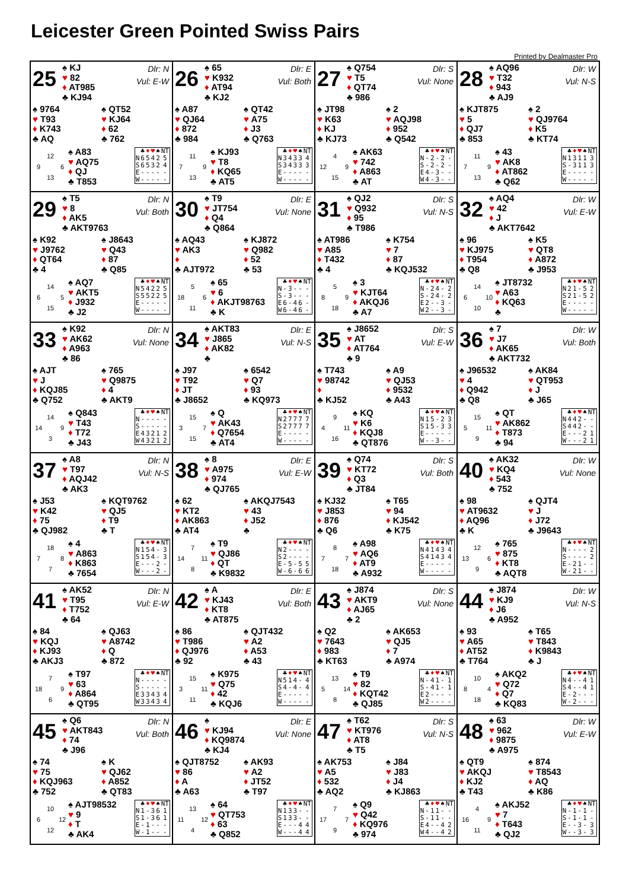Leicester Green Pointed Swiss Pairs
Printed by Dealmaster Pro
25
♠ KJ
♥ 82
♦ AT985
♣ KJ94
Dlr: N
Vul: E-W
♠ 9764
♥ T93
♦ K743
♣ AQ
♠ QT52
♥ KJ64
♦ 62
♣ 762
| | 12 | |
| 9 | | 6 |
| | 13 | |
♠ A83
♥ AQ75
♦ QJ
♣ T853
| | ♣ | ♦ | ♥ | ♠ | NT |
| --- | --- | --- | --- | --- | --- |
| N | 6 | 5 | 4 | 2 | 5 |
| S | 6 | 5 | 3 | 2 | 4 |
| E | - | - | - | - | - |
| W | - | - | - | - | - |
26
♠ 65
♥ K932
♦ AT94
♣ KJ2
Dlr: E
Vul: Both
♠ A87
♥ QJ64
♦ 872
♣ 984
♠ QT42
♥ A75
♦ J3
♣ Q763
| | 11 | |
| 7 | | 9 |
| | 13 | |
♠ KJ93
♥ T8
♦ KQ65
♣ AT5
| | ♣ | ♦ | ♥ | ♠ | NT |
| --- | --- | --- | --- | --- | --- |
| N | 3 | 4 | 3 | 3 | 4 |
| S | 3 | 4 | 3 | 3 | 3 |
| E | - | - | - | - | - |
| W | - | - | - | - | - |
27
♠ Q754
♥ T5
♦ QT74
♣ 986
Dlr: S
Vul: None
♠ JT98
♥ K63
♦ KJ
♣ KJ73
♠ 2
♥ AQJ98
♦ 952
♣ Q542
| | 4 | |
| 12 | | 9 |
| | 15 | |
♠ AK63
♥ 742
♦ A863
♣ AT
| | ♣ | ♦ | ♥ | ♠ | NT |
| --- | --- | --- | --- | --- | --- |
| N | - | 2 | - | 2 | - |
| S | - | 2 | - | 2 | - |
| E | 4 | - | 3 | - | - |
| W | 4 | - | 3 | - | - |
28
♠ AQ96
♥ T32
♦ 943
♣ AJ9
Dlr: W
Vul: N-S
♠ KJT875
♥ 5
♦ QJ7
♣ 853
♠ 2
♥ QJ9764
♦ K5
♣ KT74
| | 11 | |
| 7 | | 9 |
| | 13 | |
♠ 43
♥ AK8
♦ AT862
♣ Q62
| | ♣ | ♦ | ♥ | ♠ | NT |
| --- | --- | --- | --- | --- | --- |
| N | 1 | 3 | 1 | 1 | 3 |
| S | - | 3 | 1 | 1 | 3 |
| E | - | - | - | - | - |
| W | - | - | - | - | - |
29
♠ T5
♥ 8
♦ AK5
♣ AKT9763
Dlr: N
Vul: Both
♠ K92
♥ J9762
♦ QT64
♣ 4
♠ J8643
♥ Q43
♦ 87
♣ Q85
| | 14 | |
| 6 | | 5 |
| | 15 | |
♠ AQ7
♥ AKT5
♦ J932
♣ J2
| | ♣ | ♦ | ♥ | ♠ | NT |
| --- | --- | --- | --- | --- | --- |
| N | 5 | 4 | 2 | 2 | 5 |
| S | 5 | 5 | 2 | 2 | 5 |
| E | - | - | - | - | - |
| W | - | - | - | - | - |
30
♠ T9
♥ JT754
♦ Q4
♣ Q864
Dlr: E
Vul: None
♠ AQ43
♥ AK3
♦
♣ AJT972
♠ KJ872
♥ Q982
♦ 52
♣ 53
| | 5 | |
| 18 | | 6 |
| | 11 | |
♠ 65
♥ 6
♦ AKJT98763
♣ K
| | ♣ | ♦ | ♥ | ♠ | NT |
| --- | --- | --- | --- | --- | --- |
| N | - | 3 | - | - | - |
| S | - | 3 | - | - | - |
| E | 6 | - | 4 | 6 | - |
| W | 6 | - | 4 | 6 | - |
31
♠ QJ2
♥ Q932
♦ 95
♣ T986
Dlr: S
Vul: N-S
♠ AT986
♥ A85
♦ T432
♣ 4
♠ K754
♥ 7
♦ 87
♣ KQJ532
| | 5 | |
| 8 | | 9 |
| | 18 | |
♠ 3
♥ KJT64
♦ AKQJ6
♣ A7
| | ♣ | ♦ | ♥ | ♠ | NT |
| --- | --- | --- | --- | --- | --- |
| N | - | 2 | 4 | - | 2 |
| S | - | 2 | 4 | - | 2 |
| E | 2 | - | - | 3 | - |
| W | 2 | - | - | 3 | - |
32
♠ AQ4
♥ 42
♦ J
♣ AKT7642
Dlr: W
Vul: E-W
♠ 96
♥ KJ975
♦ T954
♣ Q8
♠ K5
♥ QT8
♦ A872
♣ J953
| | 14 | |
| 6 | | 10 |
| | 10 | |
♠ JT8732
♥ A63
♦ KQ63
♣
| | ♣ | ♦ | ♥ | ♠ | NT |
| --- | --- | --- | --- | --- | --- |
| N | 2 | 1 | - | 5 | 2 |
| S | 2 | 1 | - | 5 | 2 |
| E | - | - | - | - | - |
| W | - | - | - | - | - |
33
♠ K92
♥ AK62
♦ A963
♣ 86
Dlr: N
Vul: None
♠ AJT
♥ J
♦ KQJ85
♣ Q752
♠ 765
♥ Q9875
♦ 4
♣ AKT9
| | 14 | |
| 14 | | 9 |
| | 3 | |
♠ Q843
♥ T43
♦ T72
♣ J43
| | ♣ | ♦ | ♥ | ♠ | NT |
| --- | --- | --- | --- | --- | --- |
| N | - | - | - | - | - |
| S | - | - | - | - | - |
| E | 4 | 3 | 2 | 1 | 2 |
| W | 4 | 3 | 2 | 1 | 2 |
34
♠ AKT83
♥ J865
♦ AK82
♣
Dlr: E
Vul: N-S
♠ J97
♥ T92
♦ JT
♣ J8652
♠ 6542
♥ Q7
♦ 93
♣ KQ973
| | 15 | |
| 3 | | 7 |
| | 15 | |
♠ Q
♥ AK43
♦ Q7654
♣ AT4
| | ♣ | ♦ | ♥ | ♠ | NT |
| --- | --- | --- | --- | --- | --- |
| N | 2 | 7 | 7 | 7 | 7 |
| S | 2 | 7 | 7 | 7 | 7 |
| E | - | - | - | - | - |
| W | - | - | - | - | - |
35
♠ J8652
♥ AT
♦ AT764
♣ 9
Dlr: S
Vul: E-W
♠ T743
♥ 98742
♦
♣ KJ52
♠ A9
♥ QJ53
♦ 9532
♣ A43
| | 9 | |
| 4 | | 11 |
| | 16 | |
♠ KQ
♥ K6
♦ KQJ8
♣ QT876
| | ♣ | ♦ | ♥ | ♠ | NT |
| --- | --- | --- | --- | --- | --- |
| N | 1 | 5 | - | 2 | 3 |
| S | 1 | 5 | - | 3 | 3 |
| E | - | - | - | - | - |
| W | - | - | 3 | - | - |
36
♠ 7
♥ J7
♦ AK65
♣ AKT732
Dlr: W
Vul: Both
♠ J96532
♥ 4
♦ Q942
♣ Q8
♠ AK84
♥ QT953
♦ J
♣ J65
| | 15 | |
| 5 | | 11 |
| | 9 | |
♠ QT
♥ AK862
♦ T873
♣ 94
| | ♣ | ♦ | ♥ | ♠ | NT |
| --- | --- | --- | --- | --- | --- |
| N | 4 | 4 | 2 | - | - |
| S | 4 | 4 | 2 | - | - |
| E | - | - | - | 2 | 1 |
| W | - | - | - | 2 | 1 |
37
♠ A8
♥ T97
♦ AQJ42
♣ AK3
Dlr: N
Vul: N-S
♠ J53
♥ K42
♦ 75
♣ QJ982
♠ KQT9762
♥ QJ5
♦ T9
♣ T
| | 18 | |
| 7 | | 8 |
| | 7 | |
♠ 4
♥ A863
♦ K863
♣ 7654
| | ♣ | ♦ | ♥ | ♠ | NT |
| --- | --- | --- | --- | --- | --- |
| N | 1 | 5 | 4 | - | 3 |
| S | 1 | 5 | 4 | - | 3 |
| E | - | - | - | 2 | - |
| W | - | - | - | 2 | - |
38
♠ 8
♥ A975
♦ 974
♣ QJ765
Dlr: E
Vul: E-W
♠ 62
♥ KT2
♦ AK863
♣ AT4
♠ AKQJ7543
♥ 43
♦ J52
♣
| | 7 | |
| 14 | | 11 |
| | 8 | |
♠ T9
♥ QJ86
♦ QT
♣ K9832
| | ♣ | ♦ | ♥ | ♠ | NT |
| --- | --- | --- | --- | --- | --- |
| N | 2 | - | - | - | - |
| S | 2 | - | - | - | - |
| E | - | 5 | - | 5 | 5 |
| W | - | 6 | - | 6 | 6 |
39
♠ Q74
♥ KT72
♦ Q3
♣ JT84
Dlr: S
Vul: Both
♠ KJ32
♥ J853
♦ 876
♣ Q6
♠ T65
♥ 94
♦ KJ542
♣ K75
| | 8 | |
| 7 | | 7 |
| | 18 | |
♠ A98
♥ AQ6
♦ AT9
♣ A932
| | ♣ | ♦ | ♥ | ♠ | NT |
| --- | --- | --- | --- | --- | --- |
| N | 4 | 1 | 4 | 3 | 4 |
| S | 4 | 1 | 4 | 3 | 4 |
| E | - | - | - | - | - |
| W | - | - | - | - | - |
40
♠ AK32
♥ KQ4
♦ 543
♣ 752
Dlr: W
Vul: None
♠ 98
♥ AT9632
♦ AQ96
♣ K
♠ QJT4
♥ J
♦ J72
♣ J9643
| | 12 | |
| 13 | | 6 |
| | 9 | |
♠ 765
♥ 875
♦ KT8
♣ AQT8
| | ♣ | ♦ | ♥ | ♠ | NT |
| --- | --- | --- | --- | --- | --- |
| N | - | - | - | - | 2 |
| S | - | - | - | - | 2 |
| E | - | 2 | 1 | - | - |
| W | - | 2 | 1 | - | - |
41
♠ AK52
♥ T95
♦ T752
♣ 64
Dlr: N
Vul: E-W
♠ 84
♥ KQJ
♦ KJ93
♣ AKJ3
♠ QJ63
♥ A8742
♦ Q
♣ 872
| | 7 | |
| 18 | | 9 |
| | 6 | |
♠ T97
♥ 63
♦ A864
♣ QT95
| | ♣ | ♦ | ♥ | ♠ | NT |
| --- | --- | --- | --- | --- | --- |
| N | - | - | - | - | - |
| S | - | - | - | - | - |
| E | 3 | 3 | 4 | 3 | 4 |
| W | 3 | 3 | 4 | 3 | 4 |
42
♠ A
♥ KJ43
♦ KT8
♣ AT875
Dlr: E
Vul: Both
♠ 86
♥ T986
♦ QJ976
♣ 92
♠ QJT432
♥ A2
♦ A53
♣ 43
| | 15 | |
| 3 | | 11 |
| | 11 | |
♠ K975
♥ Q75
♦ 42
♣ KQJ6
| | ♣ | ♦ | ♥ | ♠ | NT |
| --- | --- | --- | --- | --- | --- |
| N | 5 | 1 | 4 | - | 4 |
| S | 4 | - | 4 | - | 4 |
| E | - | - | - | - | - |
| W | - | - | - | - | - |
43
♠ J874
♥ AKT9
♦ AJ65
♣ 2
Dlr: S
Vul: None
♠ Q2
♥ 7643
♦ 983
♣ KT63
♠ AK653
♥ QJ5
♦ 7
♣ A974
| | 13 | |
| 5 | | 14 |
| | 8 | |
♠ T9
♥ 82
♦ KQT42
♣ QJ85
| | ♣ | ♦ | ♥ | ♠ | NT |
| --- | --- | --- | --- | --- | --- |
| N | - | 4 | 1 | - | 1 |
| S | - | 4 | 1 | - | 1 |
| E | 2 | - | - | - | - |
| W | 2 | - | - | - | - |
44
♠ J874
♥ KJ9
♦ J6
♣ A952
Dlr: W
Vul: N-S
♠ 93
♥ A65
♦ AT52
♣ T764
♠ T65
♥ T843
♦ K9843
♣ J
| | 10 | |
| 8 | | 4 |
| | 18 | |
♠ AKQ2
♥ Q72
♦ Q7
♣ KQ83
| | ♣ | ♦ | ♥ | ♠ | NT |
| --- | --- | --- | --- | --- | --- |
| N | 4 | - | - | 4 | 1 |
| S | 4 | - | - | 4 | 1 |
| E | - | 2 | - | - | - |
| W | - | 2 | - | - | - |
45
♠ Q6
♥ AKT843
♦ 74
♣ J96
Dlr: N
Vul: Both
♠ 74
♥ 75
♦ KQJ963
♣ 752
♠ K
♥ QJ62
♦ A852
♣ QT83
| | 10 | |
| 6 | | 12 |
| | 12 | |
♠ AJT98532
♥ 9
♦ T
♣ AK4
| | ♣ | ♦ | ♥ | ♠ | NT |
| --- | --- | --- | --- | --- | --- |
| N | 1 | - | 3 | 6 | 1 |
| S | 1 | - | 3 | 6 | 1 |
| E | - | 1 | - | - | - |
| W | - | 1 | - | - | - |
46
♠
♥ KJ94
♦ KQ9874
♣ KJ4
Dlr: E
Vul: None
♠ QJT8752
♥ 86
♦ A
♣ A63
♠ AK93
♥ A2
♦ JT52
♣ T97
| | 13 | |
| 11 | | 12 |
| | 4 | |
♠ 64
♥ QT753
♦ 63
♣ Q852
| | ♣ | ♦ | ♥ | ♠ | NT |
| --- | --- | --- | --- | --- | --- |
| N | 1 | 3 | 3 | - | - |
| S | 1 | 3 | 3 | - | - |
| E | - | - | - | 4 | 4 |
| W | - | - | - | 4 | 4 |
47
♠ T62
♥ KT976
♦ AT8
♣ T5
Dlr: S
Vul: N-S
♠ AK753
♥ A5
♦ 532
♣ AQ2
♠ J84
♥ J83
♦ J4
♣ KJ863
| | 7 | |
| 17 | | 7 |
| | 9 | |
♠ Q9
♥ Q42
♦ KQ976
♣ 974
| | ♣ | ♦ | ♥ | ♠ | NT |
| --- | --- | --- | --- | --- | --- |
| N | - | 1 | 1 | - | - |
| S | - | 1 | 1 | - | - |
| E | 4 | - | - | 4 | 2 |
| W | 4 | - | - | 4 | 2 |
48
♠ 63
♥ 962
♦ 9875
♣ A975
Dlr: W
Vul: E-W
♠ QT9
♥ AKQJ
♦ KJ2
♣ T43
♠ 874
♥ T8543
♦ AQ
♣ K86
| | 4 | |
| 16 | | 9 |
| | 11 | |
♠ AKJ52
♥ 7
♦ T643
♣ QJ2
| | ♣ | ♦ | ♥ | ♠ | NT |
| --- | --- | --- | --- | --- | --- |
| N | - | 1 | - | 1 | - |
| S | - | 1 | - | 1 | - |
| E | - | - | 3 | - | 3 |
| W | - | - | 3 | - | 3 |